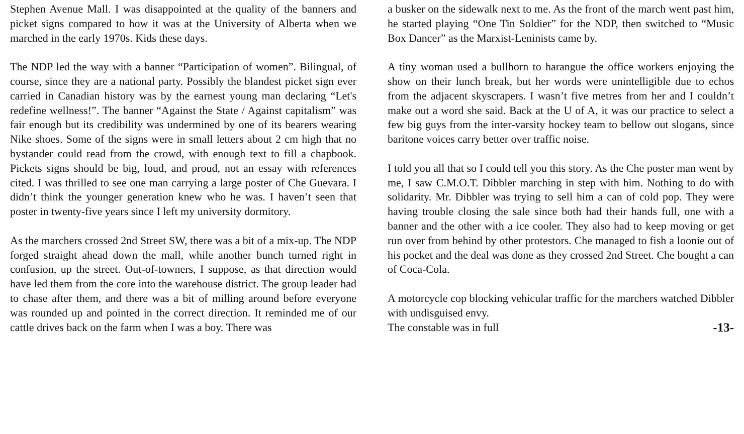Stephen Avenue Mall. I was disappointed at the quality of the banners and picket signs compared to how it was at the University of Alberta when we marched in the early 1970s. Kids these days.
The NDP led the way with a banner “Participation of women”. Bilingual, of course, since they are a national party. Possibly the blandest picket sign ever carried in Canadian history was by the earnest young man declaring “Let's redefine wellness!”. The banner “Against the State / Against capitalism” was fair enough but its credibility was undermined by one of its bearers wearing Nike shoes. Some of the signs were in small letters about 2 cm high that no bystander could read from the crowd, with enough text to fill a chapbook. Pickets signs should be big, loud, and proud, not an essay with references cited. I was thrilled to see one man carrying a large poster of Che Guevara. I didn’t think the younger generation knew who he was. I haven’t seen that poster in twenty-five years since I left my university dormitory.
As the marchers crossed 2nd Street SW, there was a bit of a mix-up. The NDP forged straight ahead down the mall, while another bunch turned right in confusion, up the street. Out-of-towners, I suppose, as that direction would have led them from the core into the warehouse district. The group leader had to chase after them, and there was a bit of milling around before everyone was rounded up and pointed in the correct direction. It reminded me of our cattle drives back on the farm when I was a boy. There was
a busker on the sidewalk next to me. As the front of the march went past him, he started playing “One Tin Soldier” for the NDP, then switched to “Music Box Dancer” as the Marxist-Leninists came by.
A tiny woman used a bullhorn to harangue the office workers enjoying the show on their lunch break, but her words were unintelligible due to echos from the adjacent skyscrapers. I wasn’t five metres from her and I couldn’t make out a word she said. Back at the U of A, it was our practice to select a few big guys from the inter-varsity hockey team to bellow out slogans, since baritone voices carry better over traffic noise.
I told you all that so I could tell you this story. As the Che poster man went by me, I saw C.M.O.T. Dibbler marching in step with him. Nothing to do with solidarity. Mr. Dibbler was trying to sell him a can of cold pop. They were having trouble closing the sale since both had their hands full, one with a banner and the other with a ice cooler. They also had to keep moving or get run over from behind by other protestors. Che managed to fish a loonie out of his pocket and the deal was done as they crossed 2nd Street. Che bought a can of Coca-Cola.
A motorcycle cop blocking vehicular traffic for the marchers watched Dibbler with undisguised envy.
The constable was in full -13-